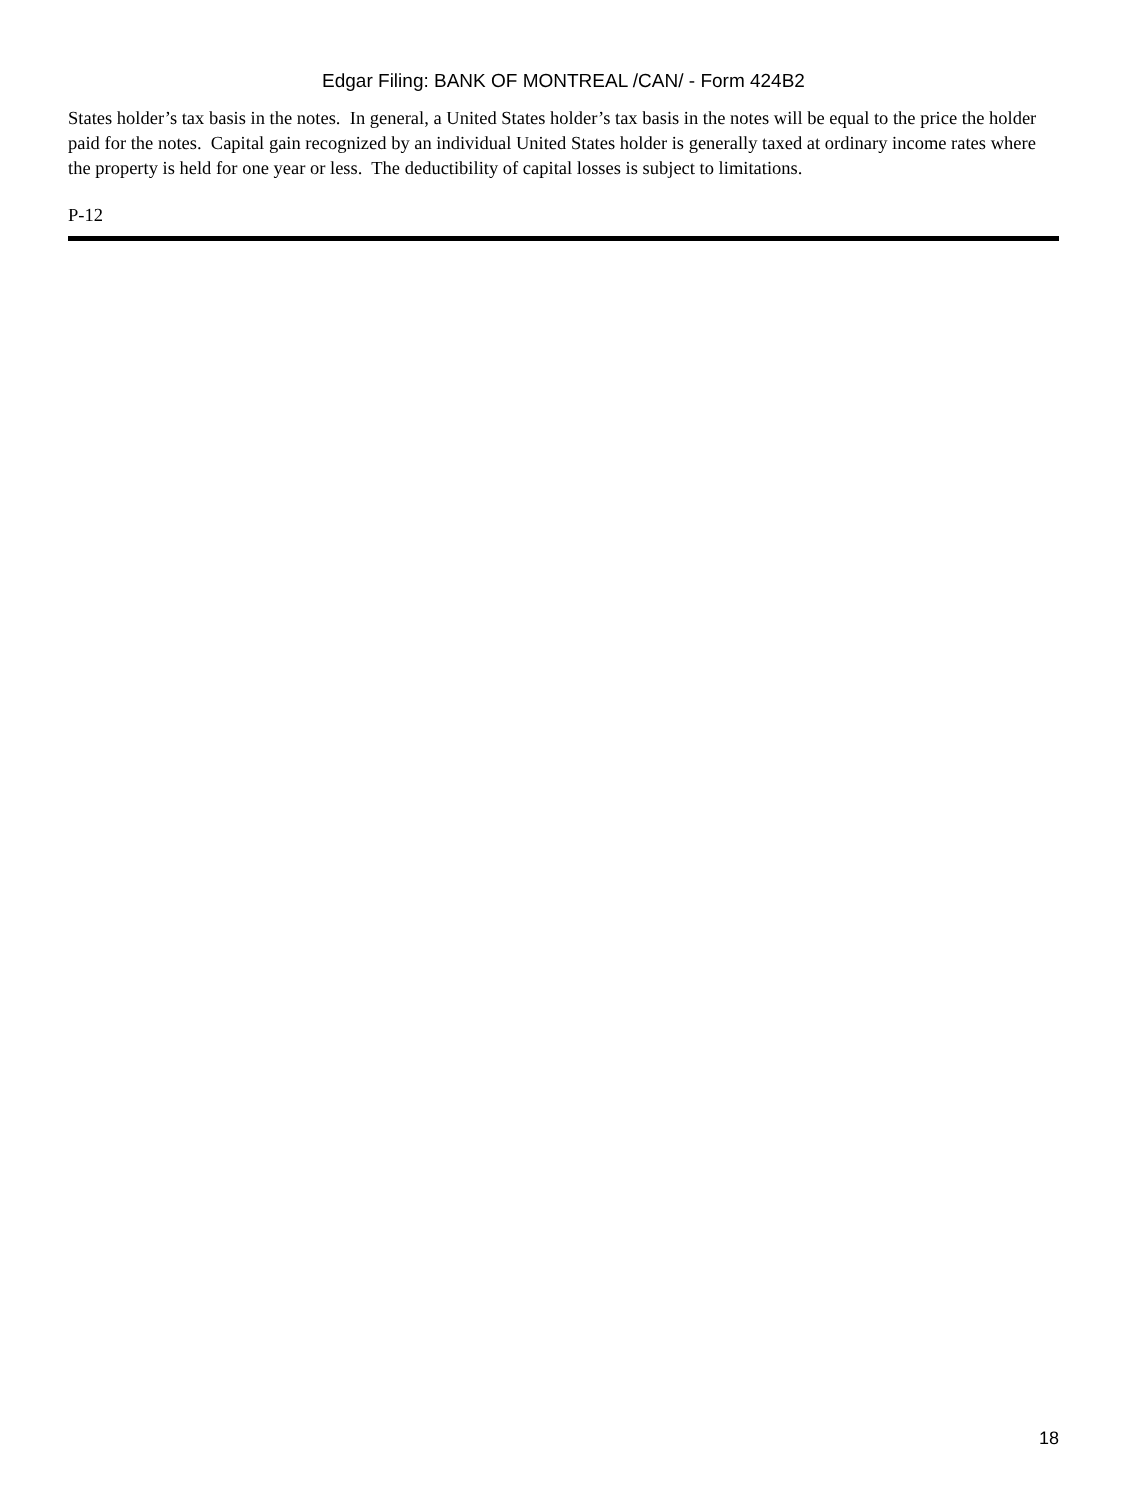Edgar Filing: BANK OF MONTREAL /CAN/ - Form 424B2
States holder’s tax basis in the notes. In general, a United States holder’s tax basis in the notes will be equal to the price the holder paid for the notes. Capital gain recognized by an individual United States holder is generally taxed at ordinary income rates where the property is held for one year or less. The deductibility of capital losses is subject to limitations.
P-12
18